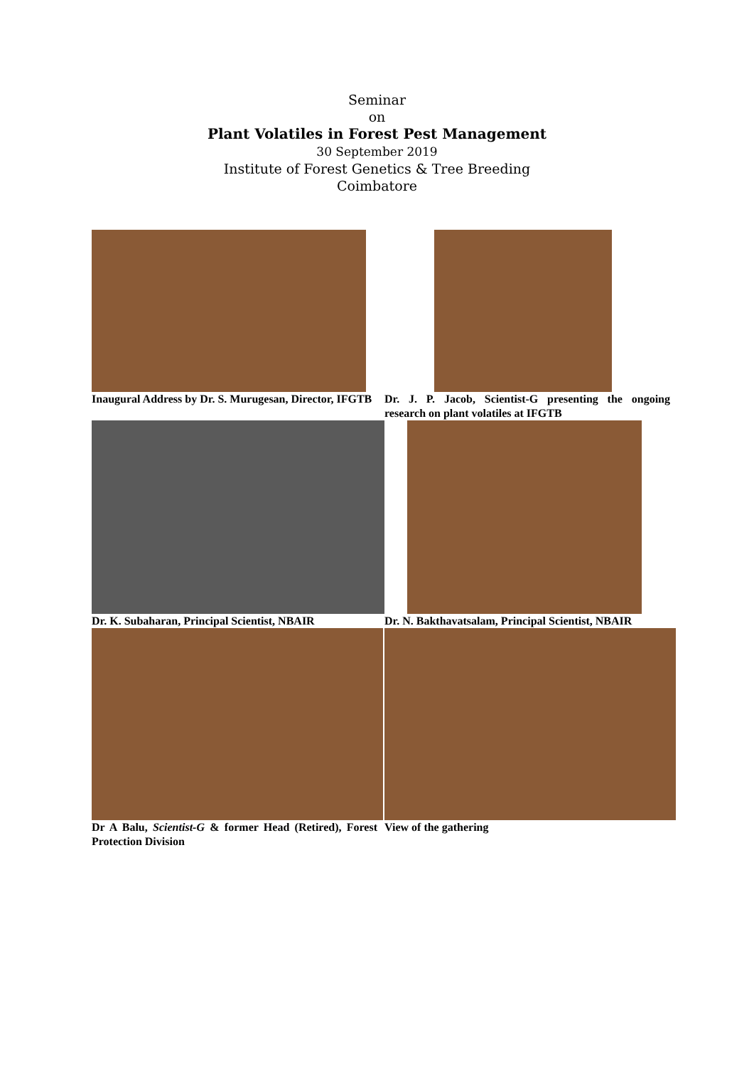Seminar
on
Plant Volatiles in Forest Pest Management
30 September 2019
Institute of Forest Genetics & Tree Breeding
Coimbatore
Inaugural Address by Dr. S. Murugesan, Director, IFGTB
Dr. J. P. Jacob, Scientist-G presenting the ongoing research on plant volatiles at IFGTB
Dr. K. Subaharan, Principal Scientist, NBAIR
Dr. N. Bakthavatsalam, Principal Scientist, NBAIR
Dr A Balu, Scientist-G & former Head (Retired), Forest Protection Division
View of the gathering